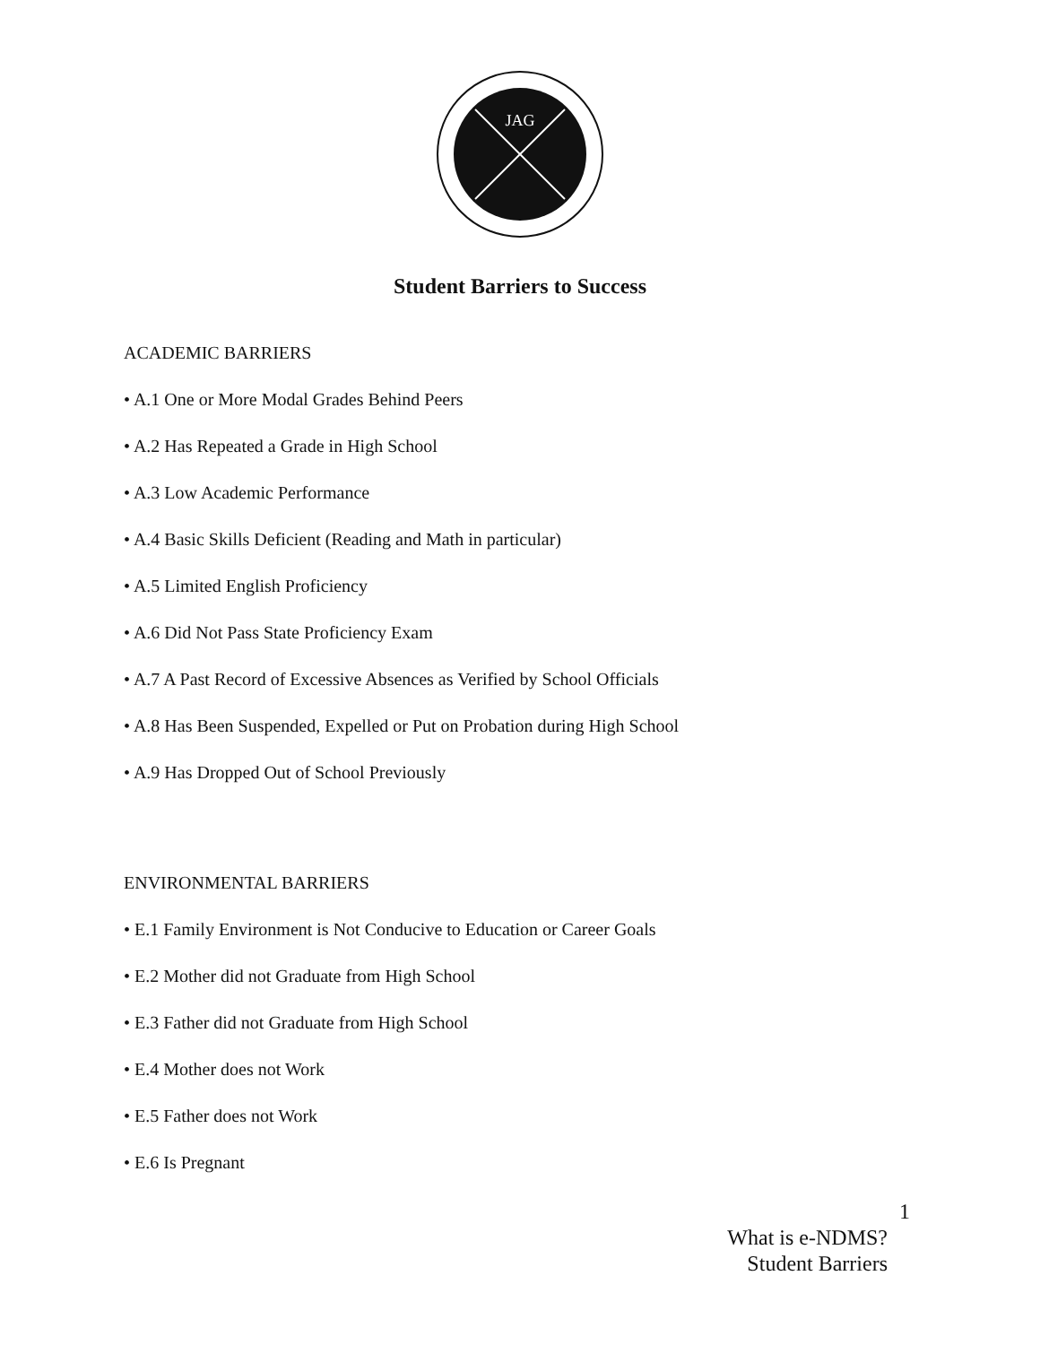JAG
Student Barriers to Success
ACADEMIC BARRIERS
• A.1 One or More Modal Grades Behind Peers
• A.2 Has Repeated a Grade in High School
• A.3 Low Academic Performance
• A.4 Basic Skills Deficient (Reading and Math in particular)
• A.5 Limited English Proficiency
• A.6 Did Not Pass State Proficiency Exam
• A.7 A Past Record of Excessive Absences as Verified by School Officials
• A.8 Has Been Suspended, Expelled or Put on Probation during High School
• A.9 Has Dropped Out of School Previously
ENVIRONMENTAL BARRIERS
• E.1 Family Environment is Not Conducive to Education or Career Goals
• E.2 Mother did not Graduate from High School
• E.3 Father did not Graduate from High School
• E.4 Mother does not Work
• E.5 Father does not Work
• E.6 Is Pregnant
1
What is e-NDMS?
Student Barriers